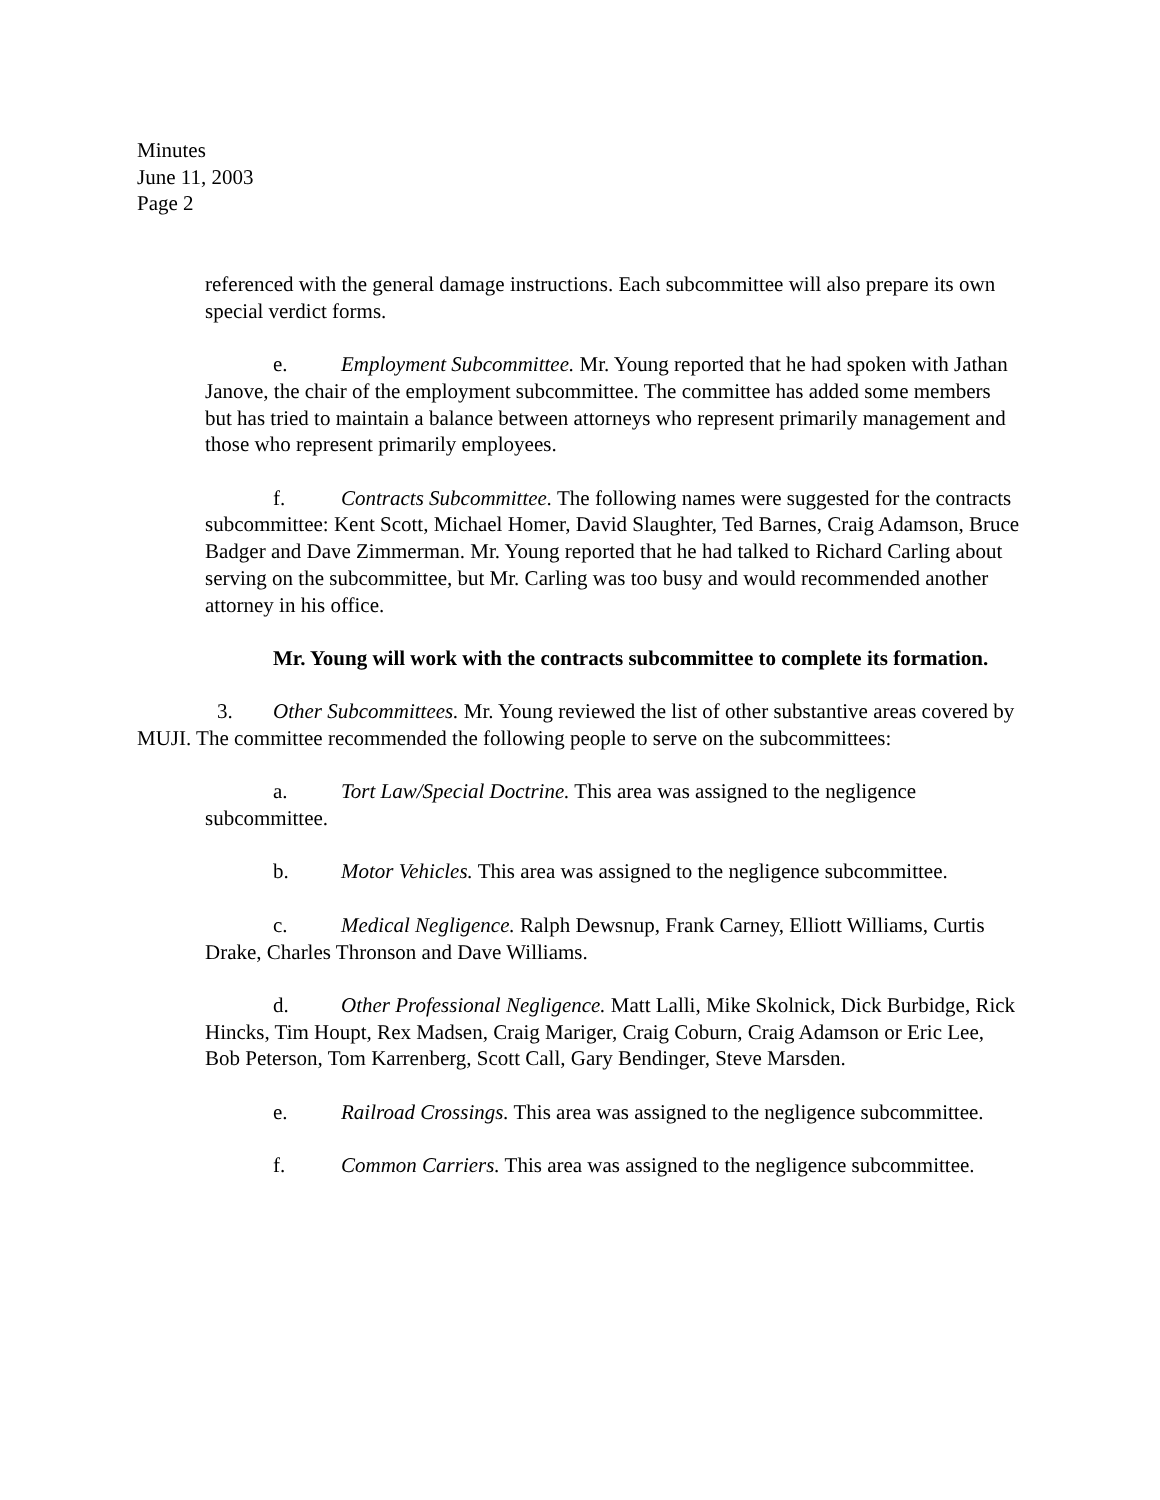Minutes
June 11, 2003
Page 2
referenced with the general damage instructions. Each subcommittee will also prepare its own special verdict forms.
e. Employment Subcommittee. Mr. Young reported that he had spoken with Jathan Janove, the chair of the employment subcommittee. The committee has added some members but has tried to maintain a balance between attorneys who represent primarily management and those who represent primarily employees.
f. Contracts Subcommittee. The following names were suggested for the contracts subcommittee: Kent Scott, Michael Homer, David Slaughter, Ted Barnes, Craig Adamson, Bruce Badger and Dave Zimmerman. Mr. Young reported that he had talked to Richard Carling about serving on the subcommittee, but Mr. Carling was too busy and would recommended another attorney in his office.
Mr. Young will work with the contracts subcommittee to complete its formation.
3. Other Subcommittees. Mr. Young reviewed the list of other substantive areas covered by MUJI. The committee recommended the following people to serve on the subcommittees:
a. Tort Law/Special Doctrine. This area was assigned to the negligence subcommittee.
b. Motor Vehicles. This area was assigned to the negligence subcommittee.
c. Medical Negligence. Ralph Dewsnup, Frank Carney, Elliott Williams, Curtis Drake, Charles Thronson and Dave Williams.
d. Other Professional Negligence. Matt Lalli, Mike Skolnick, Dick Burbidge, Rick Hincks, Tim Houpt, Rex Madsen, Craig Mariger, Craig Coburn, Craig Adamson or Eric Lee, Bob Peterson, Tom Karrenberg, Scott Call, Gary Bendinger, Steve Marsden.
e. Railroad Crossings. This area was assigned to the negligence subcommittee.
f. Common Carriers. This area was assigned to the negligence subcommittee.